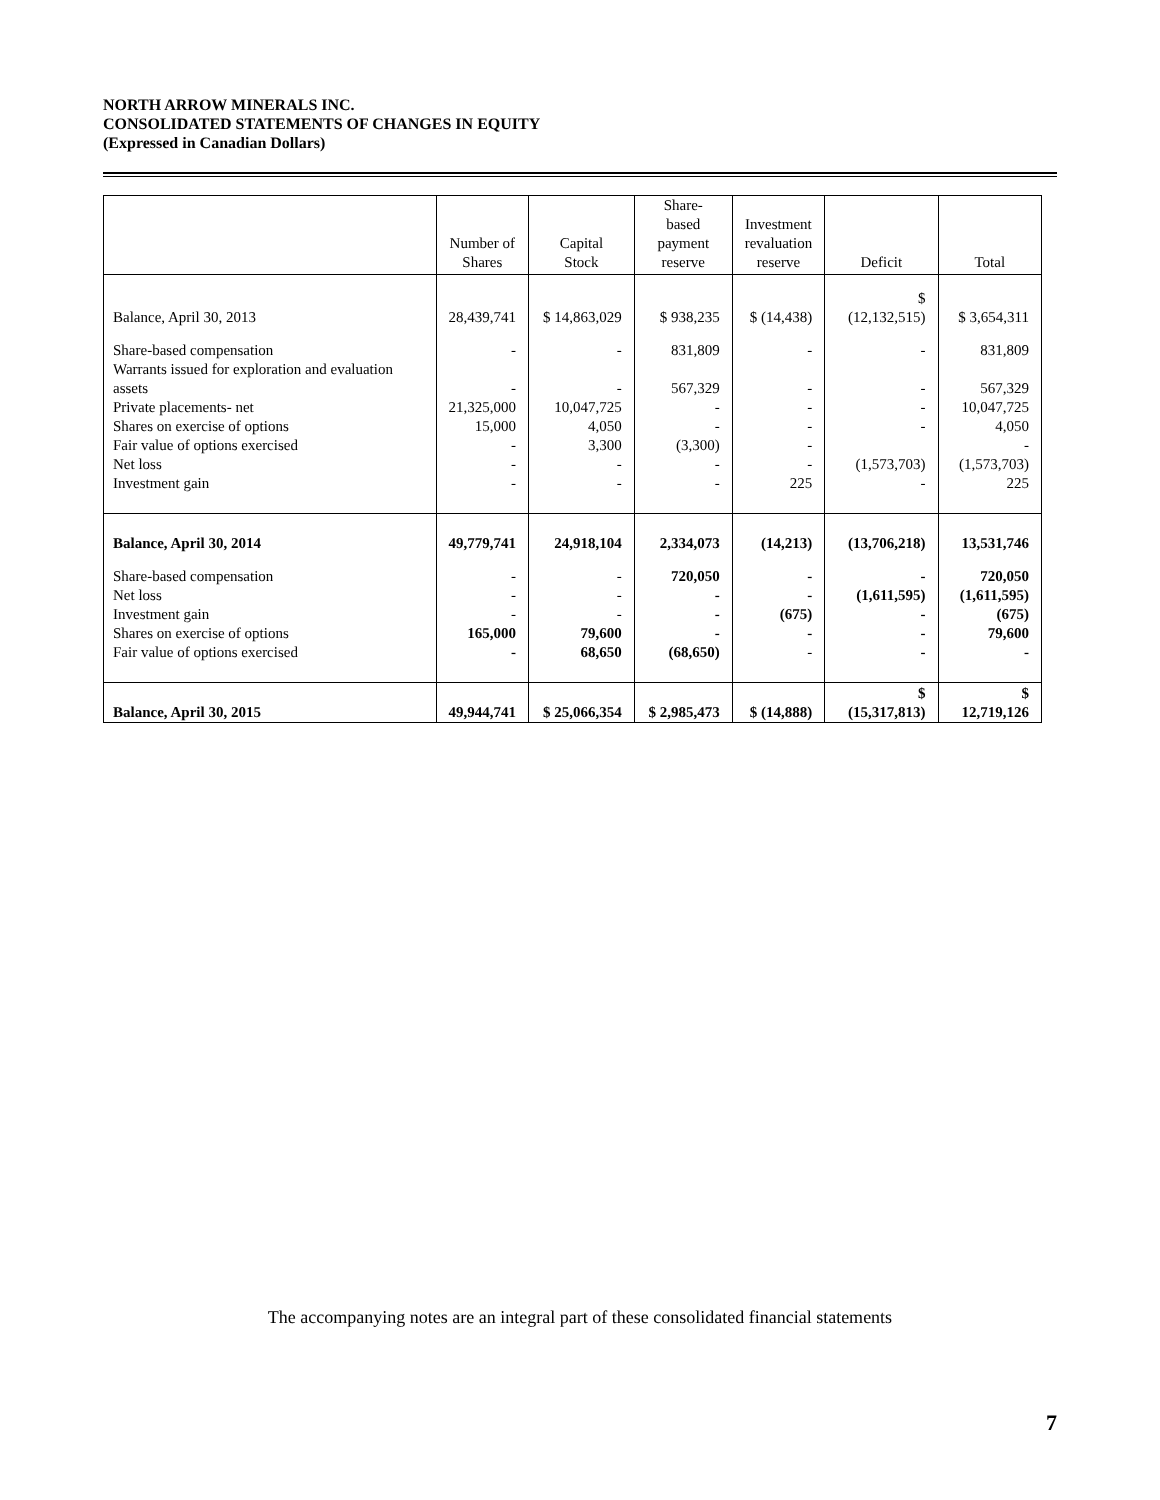NORTH ARROW MINERALS INC.
CONSOLIDATED STATEMENTS OF CHANGES IN EQUITY
(Expressed in Canadian Dollars)
| | Number of Shares | Capital Stock | Share-based payment reserve | Investment revaluation reserve | Deficit | Total |
| --- | --- | --- | --- | --- | --- | --- |
| Balance, April 30, 2013 | 28,439,741 | $ 14,863,029 | $ 938,235 | $ (14,438) | $ (12,132,515) | $ 3,654,311 |
| Share-based compensation | - | - | 831,809 | - | - | 831,809 |
| Warrants issued for exploration and evaluation assets | - | - | 567,329 | - | - | 567,329 |
| Private placements- net | 21,325,000 | 10,047,725 | - | - | - | 10,047,725 |
| Shares on exercise of options | 15,000 | 4,050 | - | - | - | 4,050 |
| Fair value of options exercised | - | 3,300 | (3,300) | - | | - |
| Net loss | - | - | - | - | (1,573,703) | (1,573,703) |
| Investment gain | - | - | - | 225 | - | 225 |
| Balance, April 30, 2014 | 49,779,741 | 24,918,104 | 2,334,073 | (14,213) | (13,706,218) | 13,531,746 |
| Share-based compensation | - | - | 720,050 | - | - | 720,050 |
| Net loss | - | - | - | - | (1,611,595) | (1,611,595) |
| Investment gain | - | - | - | (675) | - | (675) |
| Shares on exercise of options | 165,000 | 79,600 | - | - | - | 79,600 |
| Fair value of options exercised | - | 68,650 | (68,650) | - | - | - |
| Balance, April 30, 2015 | 49,944,741 | $ 25,066,354 | $ 2,985,473 | $ (14,888) | $ (15,317,813) | $ 12,719,126 |
The accompanying notes are an integral part of these consolidated financial statements
7